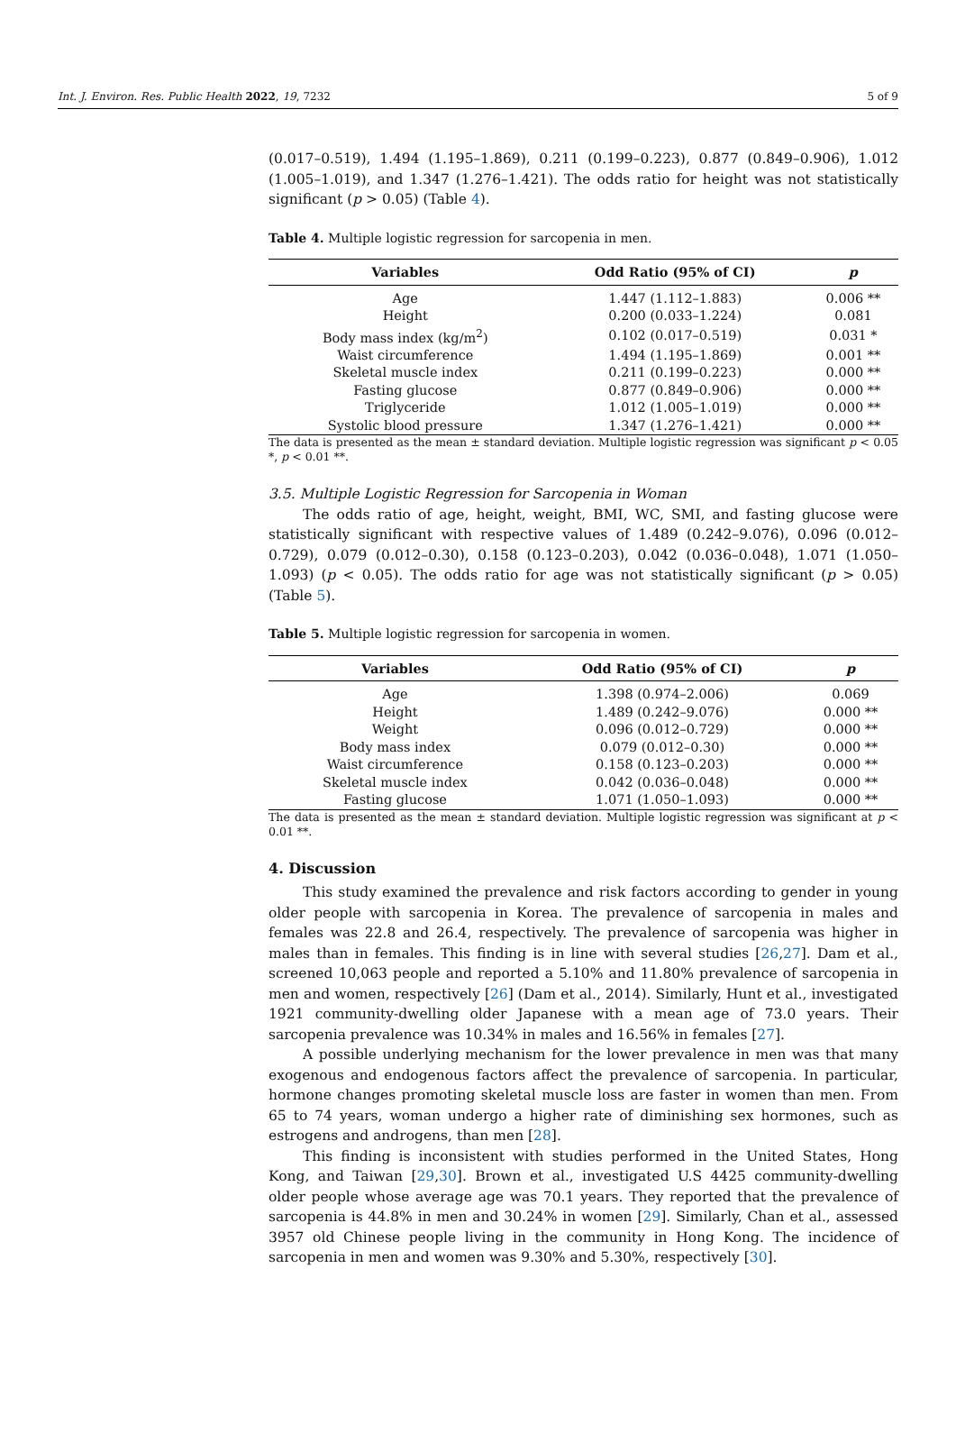Int. J. Environ. Res. Public Health 2022, 19, 7232 5 of 9
(0.017–0.519), 1.494 (1.195–1.869), 0.211 (0.199–0.223), 0.877 (0.849–0.906), 1.012 (1.005–1.019), and 1.347 (1.276–1.421). The odds ratio for height was not statistically significant (p > 0.05) (Table 4).
Table 4. Multiple logistic regression for sarcopenia in men.
| Variables | Odd Ratio (95% of CI) | p |
| --- | --- | --- |
| Age | 1.447 (1.112–1.883) | 0.006 ** |
| Height | 0.200 (0.033–1.224) | 0.081 |
| Body mass index (kg/m<sup>2</sup>) | 0.102 (0.017–0.519) | 0.031 * |
| Waist circumference | 1.494 (1.195–1.869) | 0.001 ** |
| Skeletal muscle index | 0.211 (0.199–0.223) | 0.000 ** |
| Fasting glucose | 0.877 (0.849–0.906) | 0.000 ** |
| Triglyceride | 1.012 (1.005–1.019) | 0.000 ** |
| Systolic blood pressure | 1.347 (1.276–1.421) | 0.000 ** |
The data is presented as the mean ± standard deviation. Multiple logistic regression was significant p < 0.05 *, p < 0.01 **.
3.5. Multiple Logistic Regression for Sarcopenia in Woman
The odds ratio of age, height, weight, BMI, WC, SMI, and fasting glucose were statistically significant with respective values of 1.489 (0.242–9.076), 0.096 (0.012–0.729), 0.079 (0.012–0.30), 0.158 (0.123–0.203), 0.042 (0.036–0.048), 1.071 (1.050–1.093) (p < 0.05). The odds ratio for age was not statistically significant (p > 0.05) (Table 5).
Table 5. Multiple logistic regression for sarcopenia in women.
| Variables | Odd Ratio (95% of CI) | p |
| --- | --- | --- |
| Age | 1.398 (0.974–2.006) | 0.069 |
| Height | 1.489 (0.242–9.076) | 0.000 ** |
| Weight | 0.096 (0.012–0.729) | 0.000 ** |
| Body mass index | 0.079 (0.012–0.30) | 0.000 ** |
| Waist circumference | 0.158 (0.123–0.203) | 0.000 ** |
| Skeletal muscle index | 0.042 (0.036–0.048) | 0.000 ** |
| Fasting glucose | 1.071 (1.050–1.093) | 0.000 ** |
The data is presented as the mean ± standard deviation. Multiple logistic regression was significant at p < 0.01 **.
4. Discussion
This study examined the prevalence and risk factors according to gender in young older people with sarcopenia in Korea. The prevalence of sarcopenia in males and females was 22.8 and 26.4, respectively. The prevalence of sarcopenia was higher in males than in females. This finding is in line with several studies [26,27]. Dam et al., screened 10,063 people and reported a 5.10% and 11.80% prevalence of sarcopenia in men and women, respectively [26] (Dam et al., 2014). Similarly, Hunt et al., investigated 1921 community-dwelling older Japanese with a mean age of 73.0 years. Their sarcopenia prevalence was 10.34% in males and 16.56% in females [27].
A possible underlying mechanism for the lower prevalence in men was that many exogenous and endogenous factors affect the prevalence of sarcopenia. In particular, hormone changes promoting skeletal muscle loss are faster in women than men. From 65 to 74 years, woman undergo a higher rate of diminishing sex hormones, such as estrogens and androgens, than men [28].
This finding is inconsistent with studies performed in the United States, Hong Kong, and Taiwan [29,30]. Brown et al., investigated U.S 4425 community-dwelling older people whose average age was 70.1 years. They reported that the prevalence of sarcopenia is 44.8% in men and 30.24% in women [29]. Similarly, Chan et al., assessed 3957 old Chinese people living in the community in Hong Kong. The incidence of sarcopenia in men and women was 9.30% and 5.30%, respectively [30].